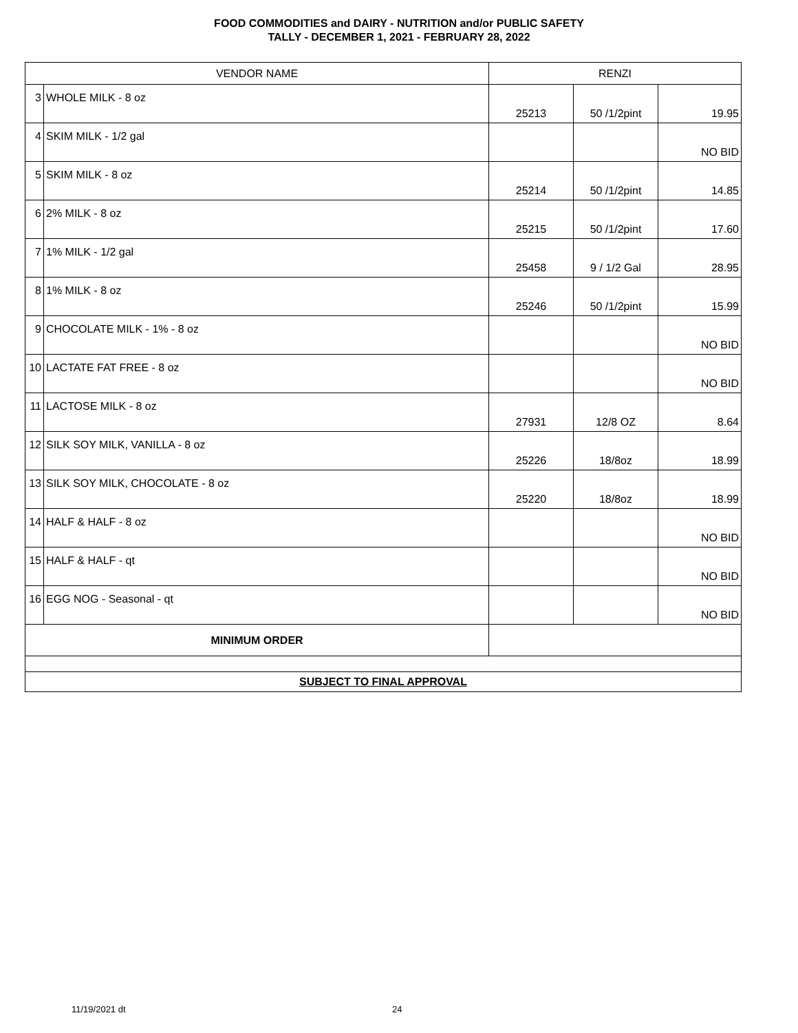FOOD COMMODITIES and DAIRY - NUTRITION and/or PUBLIC SAFETY
TALLY - DECEMBER 1, 2021 - FEBRUARY 28, 2022
| VENDOR NAME | | RENZI | | |
| --- | --- | --- | --- | --- |
| 3 | WHOLE MILK - 8 oz | 25213 | 50 /1/2pint | 19.95 |
| 4 | SKIM MILK - 1/2 gal | | | NO BID |
| 5 | SKIM MILK - 8 oz | 25214 | 50 /1/2pint | 14.85 |
| 6 | 2% MILK - 8 oz | 25215 | 50 /1/2pint | 17.60 |
| 7 | 1% MILK - 1/2 gal | 25458 | 9 / 1/2 Gal | 28.95 |
| 8 | 1% MILK - 8 oz | 25246 | 50 /1/2pint | 15.99 |
| 9 | CHOCOLATE MILK - 1% - 8 oz | | | NO BID |
| 10 | LACTATE FAT FREE - 8 oz | | | NO BID |
| 11 | LACTOSE MILK - 8 oz | 27931 | 12/8 OZ | 8.64 |
| 12 | SILK SOY MILK, VANILLA - 8 oz | 25226 | 18/8oz | 18.99 |
| 13 | SILK SOY MILK, CHOCOLATE - 8 oz | 25220 | 18/8oz | 18.99 |
| 14 | HALF & HALF - 8 oz | | | NO BID |
| 15 | HALF & HALF - qt | | | NO BID |
| 16 | EGG NOG - Seasonal - qt | | | NO BID |
| MINIMUM ORDER | | | | |
| SUBJECT TO FINAL APPROVAL | | | | |
11/19/2021 dt 24